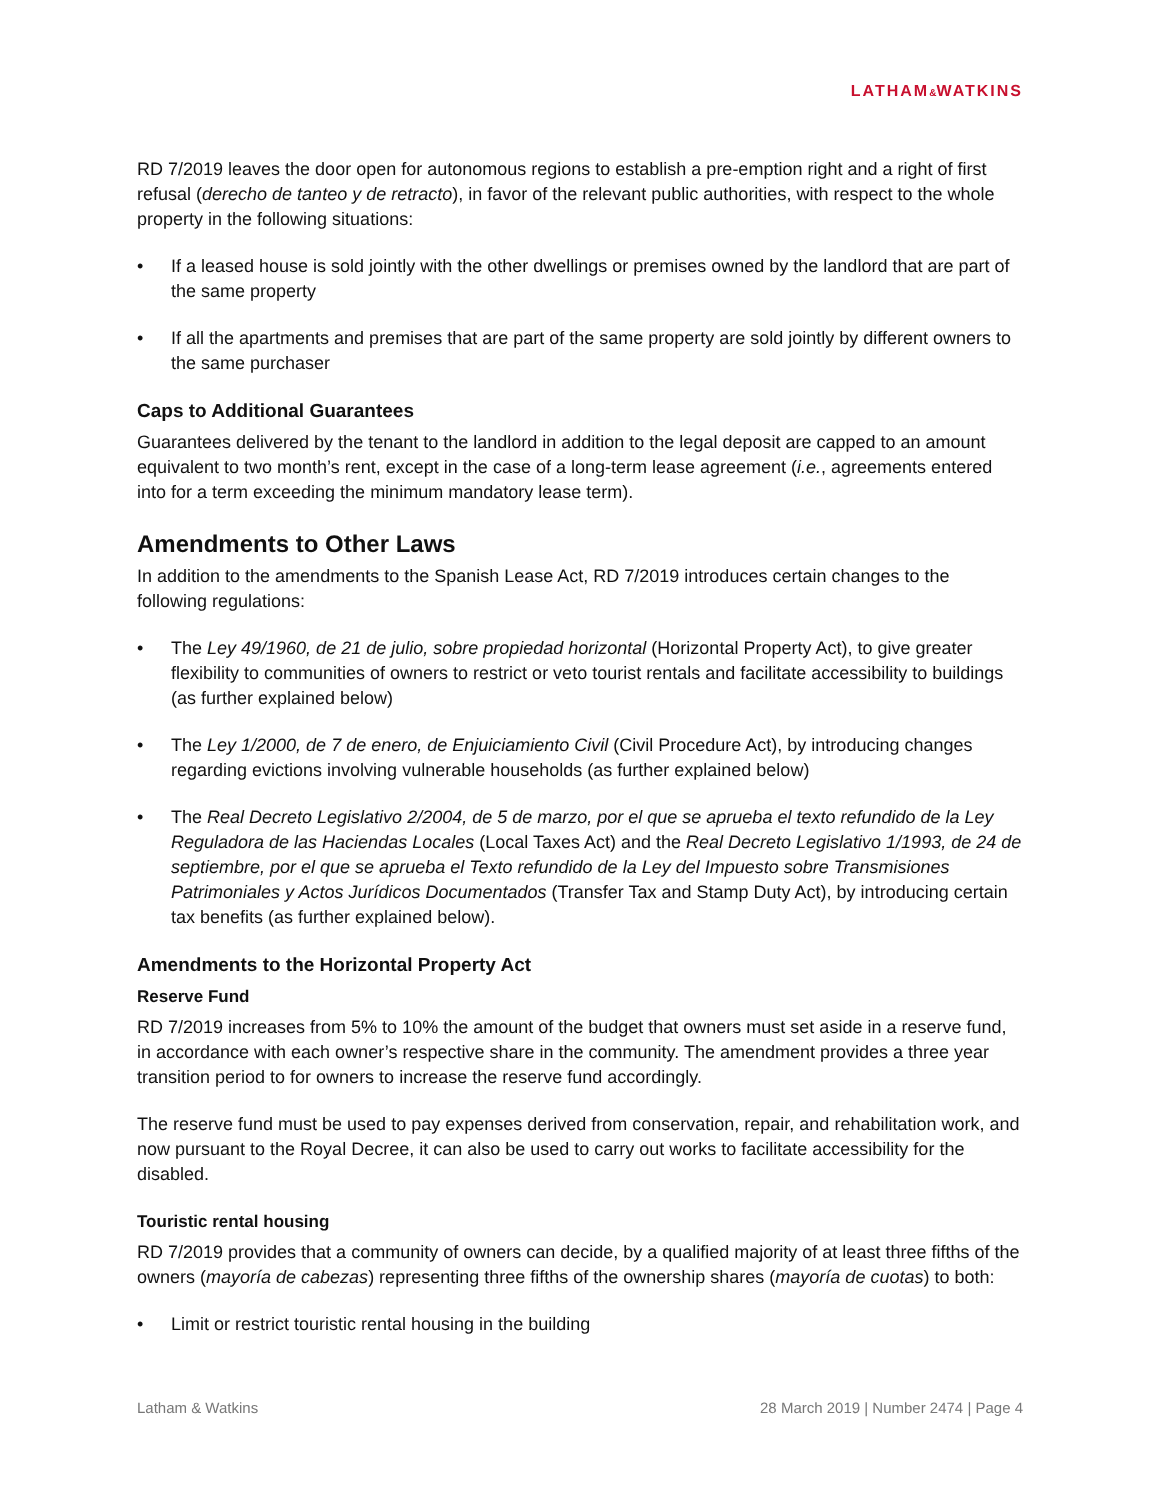LATHAM&WATKINS
RD 7/2019 leaves the door open for autonomous regions to establish a pre-emption right and a right of first refusal (derecho de tanteo y de retracto), in favor of the relevant public authorities, with respect to the whole property in the following situations:
• If a leased house is sold jointly with the other dwellings or premises owned by the landlord that are part of the same property
• If all the apartments and premises that are part of the same property are sold jointly by different owners to the same purchaser
Caps to Additional Guarantees
Guarantees delivered by the tenant to the landlord in addition to the legal deposit are capped to an amount equivalent to two month’s rent, except in the case of a long-term lease agreement (i.e., agreements entered into for a term exceeding the minimum mandatory lease term).
Amendments to Other Laws
In addition to the amendments to the Spanish Lease Act, RD 7/2019 introduces certain changes to the following regulations:
• The Ley 49/1960, de 21 de julio, sobre propiedad horizontal (Horizontal Property Act), to give greater flexibility to communities of owners to restrict or veto tourist rentals and facilitate accessibility to buildings (as further explained below)
• The Ley 1/2000, de 7 de enero, de Enjuiciamiento Civil (Civil Procedure Act), by introducing changes regarding evictions involving vulnerable households (as further explained below)
• The Real Decreto Legislativo 2/2004, de 5 de marzo, por el que se aprueba el texto refundido de la Ley Reguladora de las Haciendas Locales (Local Taxes Act) and the Real Decreto Legislativo 1/1993, de 24 de septiembre, por el que se aprueba el Texto refundido de la Ley del Impuesto sobre Transmisiones Patrimoniales y Actos Jurídicos Documentados (Transfer Tax and Stamp Duty Act), by introducing certain tax benefits (as further explained below).
Amendments to the Horizontal Property Act
Reserve Fund
RD 7/2019 increases from 5% to 10% the amount of the budget that owners must set aside in a reserve fund, in accordance with each owner’s respective share in the community. The amendment provides a three year transition period to for owners to increase the reserve fund accordingly.
The reserve fund must be used to pay expenses derived from conservation, repair, and rehabilitation work, and now pursuant to the Royal Decree, it can also be used to carry out works to facilitate accessibility for the disabled.
Touristic rental housing
RD 7/2019 provides that a community of owners can decide, by a qualified majority of at least three fifths of the owners (mayoría de cabezas) representing three fifths of the ownership shares (mayoría de cuotas) to both:
• Limit or restrict touristic rental housing in the building
Latham & Watkins 28 March 2019 | Number 2474 | Page 4